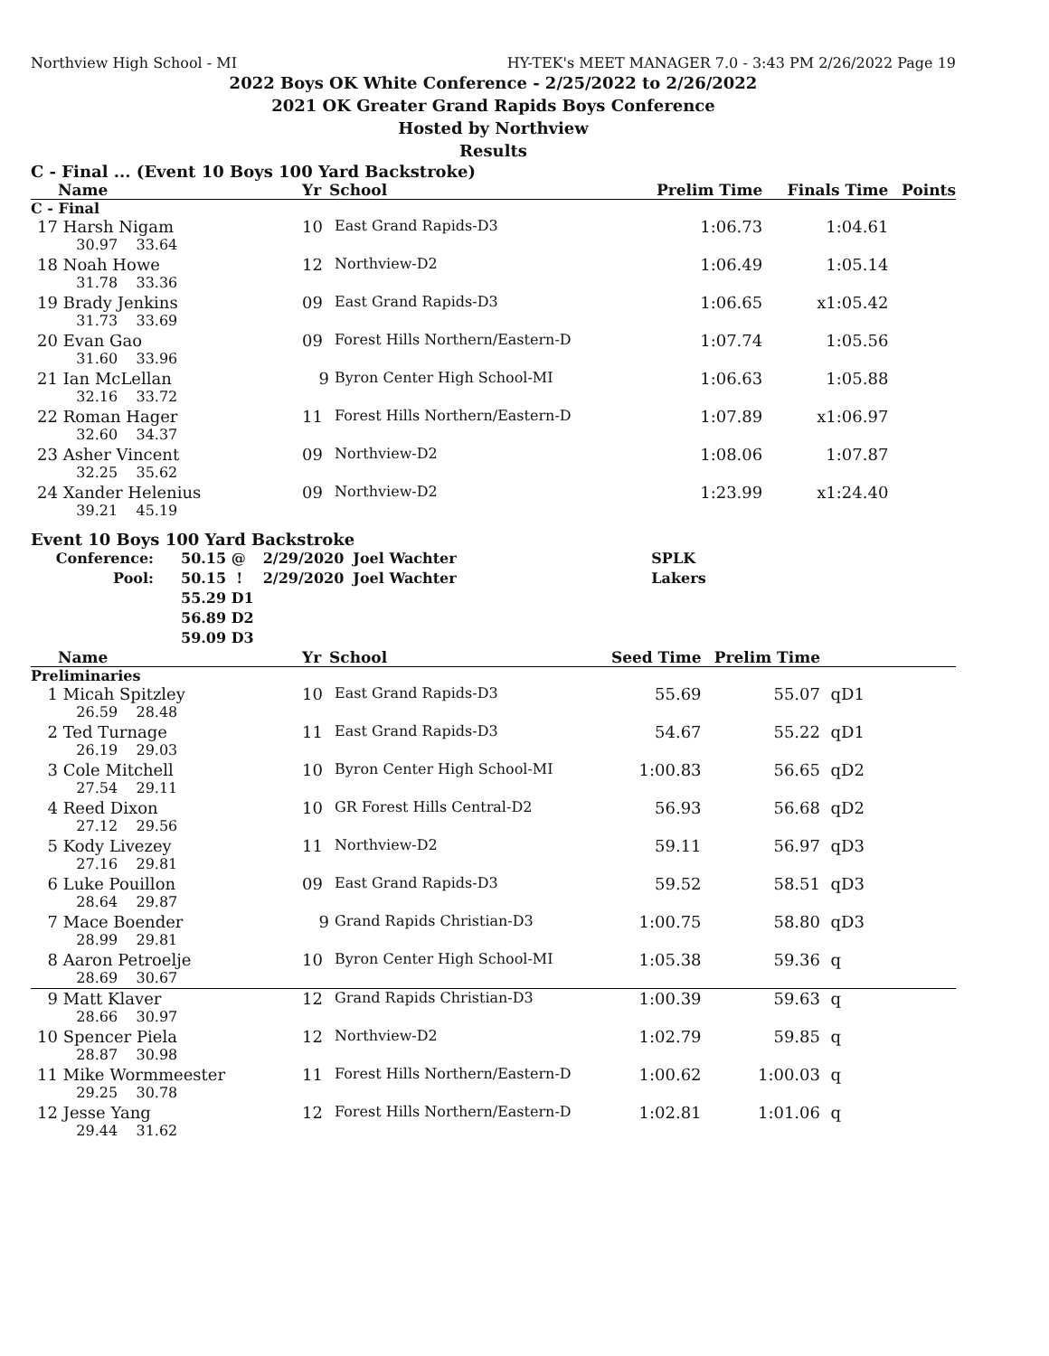Northview High School - MI HY-TEK's MEET MANAGER 7.0 - 3:43 PM 2/26/2022 Page 19
2022 Boys OK White Conference - 2/25/2022 to 2/26/2022
2021 OK Greater Grand Rapids Boys Conference
Hosted by Northview
Results
C - Final ... (Event 10 Boys 100 Yard Backstroke)
| | Name | Yr | School | Prelim Time | Finals Time | Points |
| --- | --- | --- | --- | --- | --- | --- |
| C - Final | | | | | | |
| 17 | Harsh Nigam | 10 | East Grand Rapids-D3 | 1:06.73 | 1:04.61 | |
| | 30.97 33.64 | | | | | |
| 18 | Noah Howe | 12 | Northview-D2 | 1:06.49 | 1:05.14 | |
| | 31.78 33.36 | | | | | |
| 19 | Brady Jenkins | 09 | East Grand Rapids-D3 | 1:06.65 | x1:05.42 | |
| | 31.73 33.69 | | | | | |
| 20 | Evan Gao | 09 | Forest Hills Northern/Eastern-D | 1:07.74 | 1:05.56 | |
| | 31.60 33.96 | | | | | |
| 21 | Ian McLellan | 9 | Byron Center High School-MI | 1:06.63 | 1:05.88 | |
| | 32.16 33.72 | | | | | |
| 22 | Roman Hager | 11 | Forest Hills Northern/Eastern-D | 1:07.89 | x1:06.97 | |
| | 32.60 34.37 | | | | | |
| 23 | Asher Vincent | 09 | Northview-D2 | 1:08.06 | 1:07.87 | |
| | 32.25 35.62 | | | | | |
| 24 | Xander Helenius | 09 | Northview-D2 | 1:23.99 | x1:24.40 | |
| | 39.21 45.19 | | | | | |
Event 10 Boys 100 Yard Backstroke
| Conference: | 50.15 @ | 2/29/2020 | Joel Wachter | SPLK |
| Pool: | 50.15 ! | 2/29/2020 | Joel Wachter | Lakers |
| | 55.29 D1 | | | |
| | 56.89 D2 | | | |
| | 59.09 D3 | | | |
| | Name | Yr | School | Seed Time | Prelim Time | |
| --- | --- | --- | --- | --- | --- | --- |
| Preliminaries | | | | | | |
| 1 | Micah Spitzley | 10 | East Grand Rapids-D3 | 55.69 | 55.07 | qD1 |
| | 26.59 28.48 | | | | | |
| 2 | Ted Turnage | 11 | East Grand Rapids-D3 | 54.67 | 55.22 | qD1 |
| | 26.19 29.03 | | | | | |
| 3 | Cole Mitchell | 10 | Byron Center High School-MI | 1:00.83 | 56.65 | qD2 |
| | 27.54 29.11 | | | | | |
| 4 | Reed Dixon | 10 | GR Forest Hills Central-D2 | 56.93 | 56.68 | qD2 |
| | 27.12 29.56 | | | | | |
| 5 | Kody Livezey | 11 | Northview-D2 | 59.11 | 56.97 | qD3 |
| | 27.16 29.81 | | | | | |
| 6 | Luke Pouillon | 09 | East Grand Rapids-D3 | 59.52 | 58.51 | qD3 |
| | 28.64 29.87 | | | | | |
| 7 | Mace Boender | 9 | Grand Rapids Christian-D3 | 1:00.75 | 58.80 | qD3 |
| | 28.99 29.81 | | | | | |
| 8 | Aaron Petroelje | 10 | Byron Center High School-MI | 1:05.38 | 59.36 | q |
| | 28.69 30.67 | | | | | |
| 9 | Matt Klaver | 12 | Grand Rapids Christian-D3 | 1:00.39 | 59.63 | q |
| | 28.66 30.97 | | | | | |
| 10 | Spencer Piela | 12 | Northview-D2 | 1:02.79 | 59.85 | q |
| | 28.87 30.98 | | | | | |
| 11 | Mike Wormmeester | 11 | Forest Hills Northern/Eastern-D | 1:00.62 | 1:00.03 | q |
| | 29.25 30.78 | | | | | |
| 12 | Jesse Yang | 12 | Forest Hills Northern/Eastern-D | 1:02.81 | 1:01.06 | q |
| | 29.44 31.62 | | | | | |